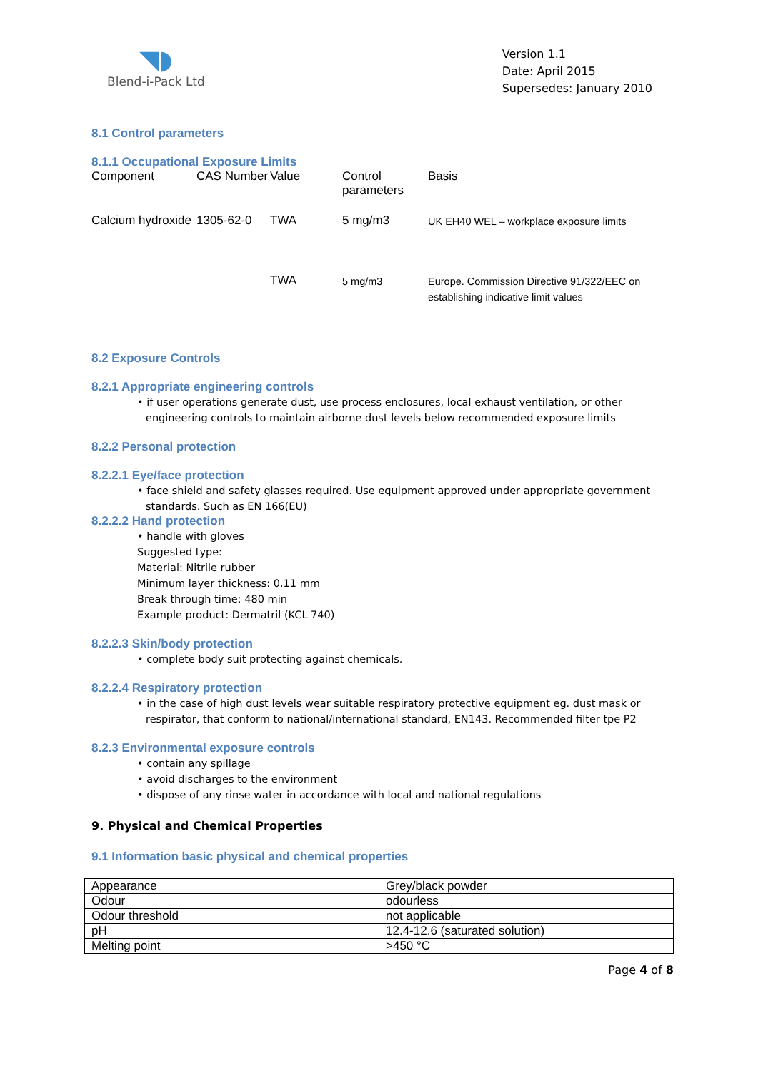◥◗
Blend-i-Pack Ltd
Version 1.1
Date: April 2015
Supersedes: January 2010
8.1 Control parameters
8.1.1 Occupational Exposure Limits
| Component | CAS Number | Value | Control parameters | Basis |
| Calcium hydroxide | 1305-62-0 | TWA | 5 mg/m3 | UK EH40 WEL – workplace exposure limits |
| | | TWA | 5 mg/m3 | Europe. Commission Directive 91/322/EEC on establishing indicative limit values |
8.2 Exposure Controls
8.2.1 Appropriate engineering controls
• if user operations generate dust, use process enclosures, local exhaust ventilation, or other engineering controls to maintain airborne dust levels below recommended exposure limits
8.2.2 Personal protection
8.2.2.1 Eye/face protection
• face shield and safety glasses required. Use equipment approved under appropriate government standards. Such as EN 166(EU)
8.2.2.2 Hand protection
• handle with gloves
Suggested type:
Material: Nitrile rubber
Minimum layer thickness: 0.11 mm
Break through time: 480 min
Example product: Dermatril (KCL 740)
8.2.2.3 Skin/body protection
• complete body suit protecting against chemicals.
8.2.2.4 Respiratory protection
• in the case of high dust levels wear suitable respiratory protective equipment eg. dust mask or respirator, that conform to national/international standard, EN143. Recommended filter tpe P2
8.2.3 Environmental exposure controls
• contain any spillage
• avoid discharges to the environment
• dispose of any rinse water in accordance with local and national regulations
9. Physical and Chemical Properties
9.1 Information basic physical and chemical properties
| Appearance | Grey/black powder |
| Odour | odourless |
| Odour threshold | not applicable |
| pH | 12.4-12.6 (saturated solution) |
| Melting point | >450 °C |
Page 4 of 8